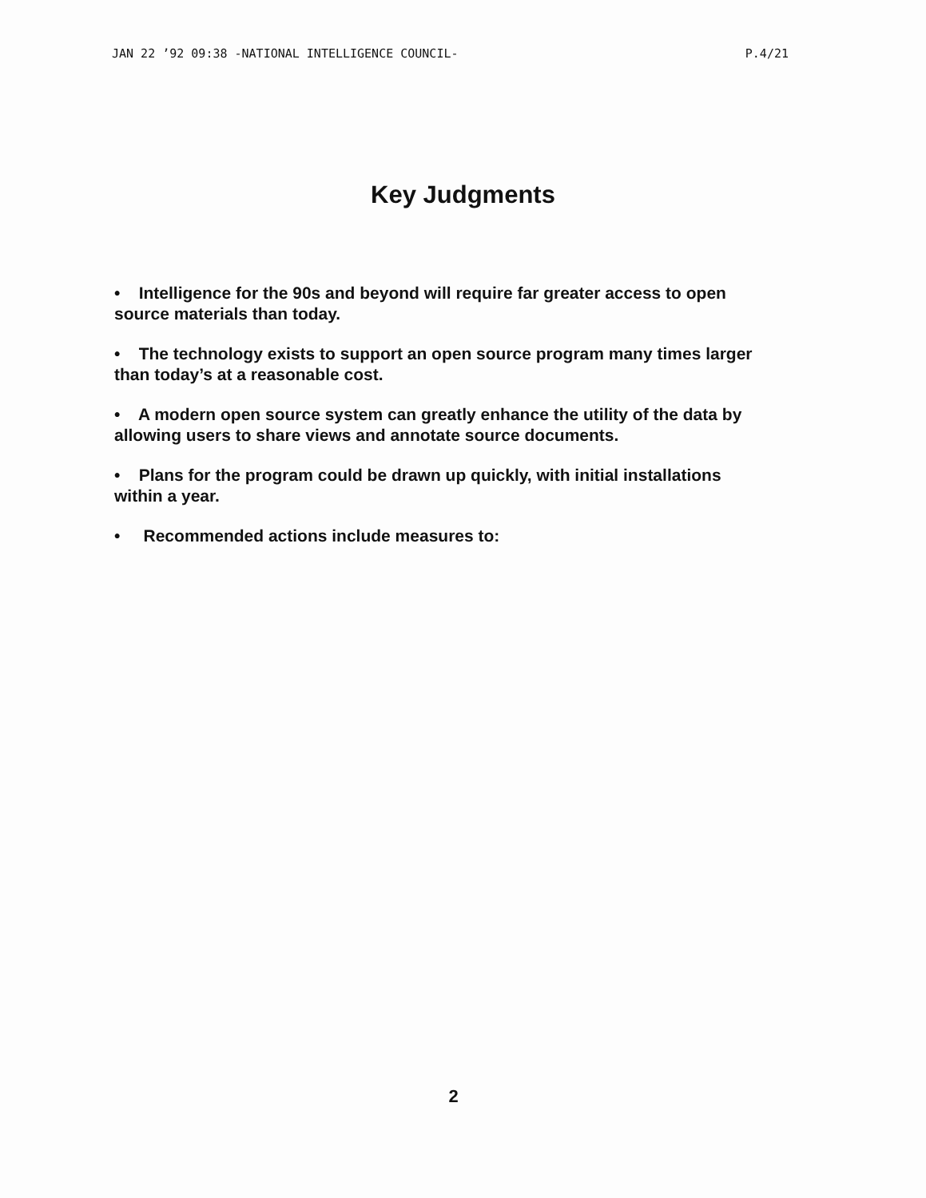JAN 22 ’92 09:38 -NATIONAL INTELLIGENCE COUNCIL- P.4/21
Key Judgments
• Intelligence for the 90s and beyond will require far greater access to open source materials than today.
• The technology exists to support an open source program many times larger than today’s at a reasonable cost.
• A modern open source system can greatly enhance the utility of the data by allowing users to share views and annotate source documents.
• Plans for the program could be drawn up quickly, with initial installations within a year.
• Recommended actions include measures to:
2